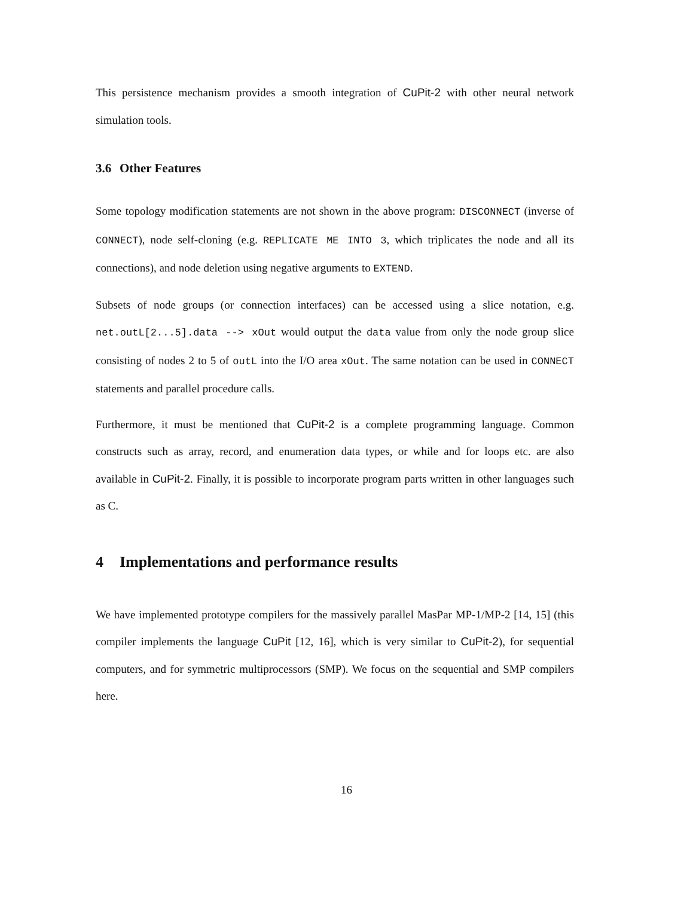This persistence mechanism provides a smooth integration of CuPit-2 with other neural network simulation tools.
3.6 Other Features
Some topology modification statements are not shown in the above program: DISCONNECT (inverse of CONNECT), node self-cloning (e.g. REPLICATE ME INTO 3, which triplicates the node and all its connections), and node deletion using negative arguments to EXTEND.
Subsets of node groups (or connection interfaces) can be accessed using a slice notation, e.g. net.outL[2...5].data --> xOut would output the data value from only the node group slice consisting of nodes 2 to 5 of outL into the I/O area xOut. The same notation can be used in CONNECT statements and parallel procedure calls.
Furthermore, it must be mentioned that CuPit-2 is a complete programming language. Common constructs such as array, record, and enumeration data types, or while and for loops etc. are also available in CuPit-2. Finally, it is possible to incorporate program parts written in other languages such as C.
4 Implementations and performance results
We have implemented prototype compilers for the massively parallel MasPar MP-1/MP-2 [14, 15] (this compiler implements the language CuPit [12, 16], which is very similar to CuPit-2), for sequential computers, and for symmetric multiprocessors (SMP). We focus on the sequential and SMP compilers here.
16